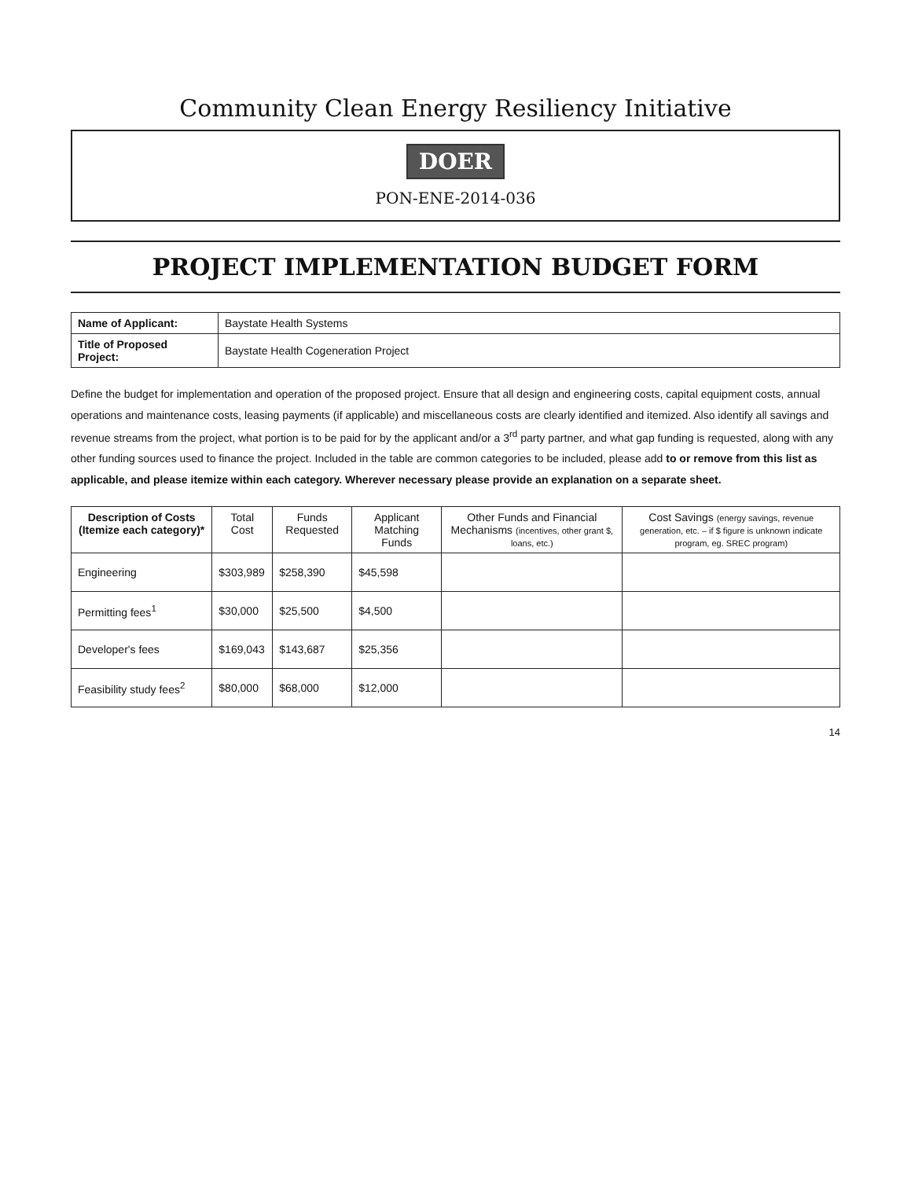Community Clean Energy Resiliency Initiative
DOER
PON-ENE-2014-036
PROJECT IMPLEMENTATION BUDGET FORM
| Name of Applicant: | Baystate Health Systems |
| Title of Proposed Project: | Baystate Health Cogeneration Project |
Define the budget for implementation and operation of the proposed project. Ensure that all design and engineering costs, capital equipment costs, annual operations and maintenance costs, leasing payments (if applicable) and miscellaneous costs are clearly identified and itemized. Also identify all savings and revenue streams from the project, what portion is to be paid for by the applicant and/or a 3<sup>rd</sup> party partner, and what gap funding is requested, along with any other funding sources used to finance the project. Included in the table are common categories to be included, please add to or remove from this list as applicable, and please itemize within each category. Wherever necessary please provide an explanation on a separate sheet.
| Description of Costs (Itemize each category)* | Total Cost | Funds Requested | Applicant Matching Funds | Other Funds and Financial Mechanisms (incentives, other grant $, loans, etc.) | Cost Savings (energy savings, revenue generation, etc. – if $ figure is unknown indicate program, eg. SREC program) |
| --- | --- | --- | --- | --- | --- |
| Engineering | $303,989 | $258,390 | $45,598 | | |
| Permitting fees<sup>1</sup> | $30,000 | $25,500 | $4,500 | | |
| Developer's fees | $169,043 | $143,687 | $25,356 | | |
| Feasibility study fees<sup>2</sup> | $80,000 | $68,000 | $12,000 | | |
14